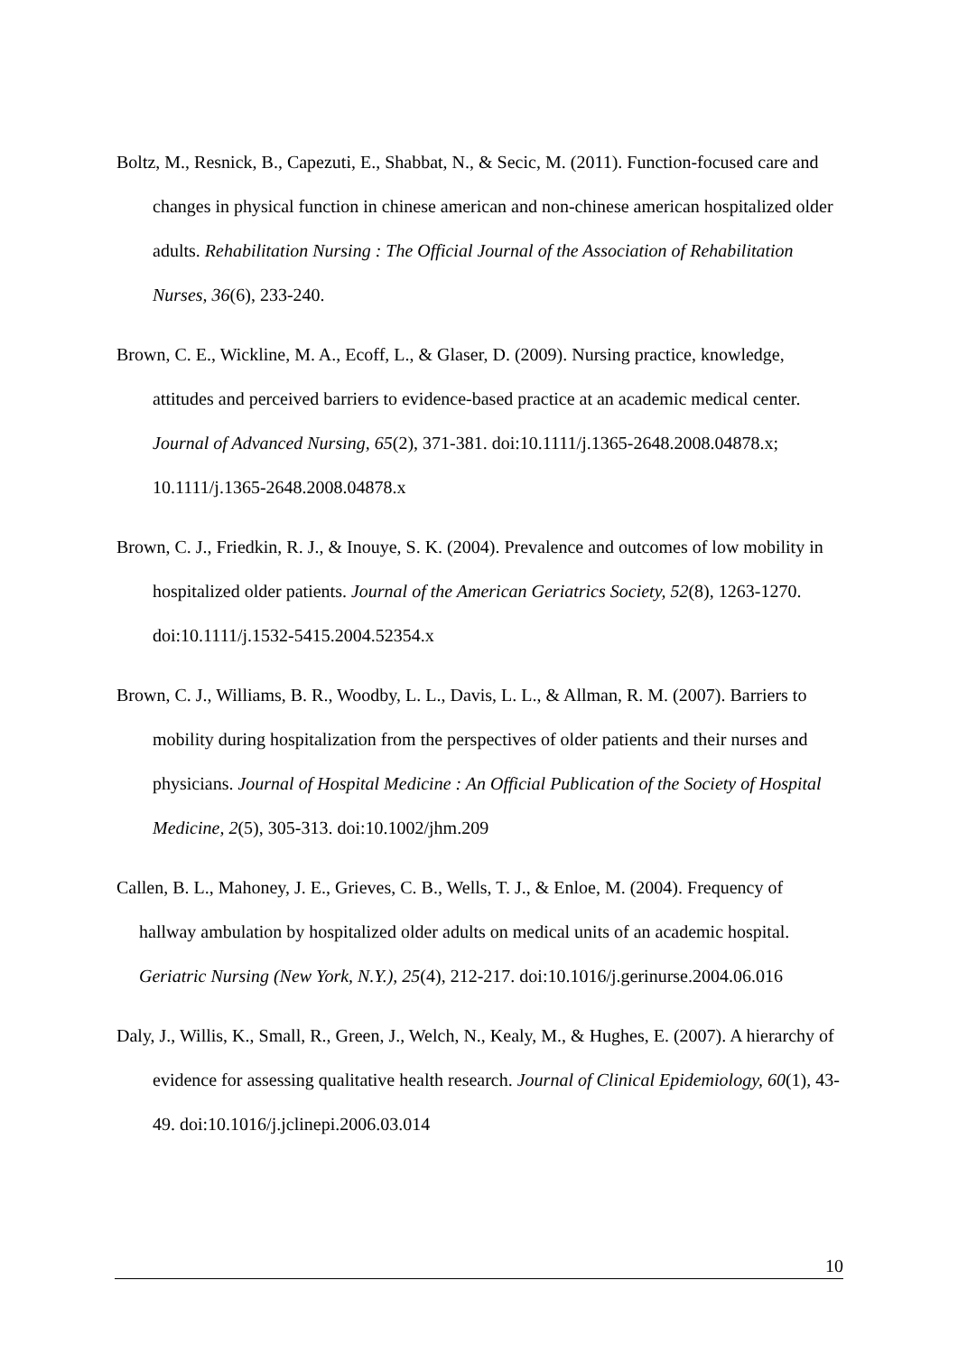Boltz, M., Resnick, B., Capezuti, E., Shabbat, N., & Secic, M. (2011). Function-focused care and changes in physical function in chinese american and non-chinese american hospitalized older adults. Rehabilitation Nursing : The Official Journal of the Association of Rehabilitation Nurses, 36(6), 233-240.
Brown, C. E., Wickline, M. A., Ecoff, L., & Glaser, D. (2009). Nursing practice, knowledge, attitudes and perceived barriers to evidence-based practice at an academic medical center. Journal of Advanced Nursing, 65(2), 371-381. doi:10.1111/j.1365-2648.2008.04878.x; 10.1111/j.1365-2648.2008.04878.x
Brown, C. J., Friedkin, R. J., & Inouye, S. K. (2004). Prevalence and outcomes of low mobility in hospitalized older patients. Journal of the American Geriatrics Society, 52(8), 1263-1270. doi:10.1111/j.1532-5415.2004.52354.x
Brown, C. J., Williams, B. R., Woodby, L. L., Davis, L. L., & Allman, R. M. (2007). Barriers to mobility during hospitalization from the perspectives of older patients and their nurses and physicians. Journal of Hospital Medicine : An Official Publication of the Society of Hospital Medicine, 2(5), 305-313. doi:10.1002/jhm.209
Callen, B. L., Mahoney, J. E., Grieves, C. B., Wells, T. J., & Enloe, M. (2004). Frequency of hallway ambulation by hospitalized older adults on medical units of an academic hospital. Geriatric Nursing (New York, N.Y.), 25(4), 212-217. doi:10.1016/j.gerinurse.2004.06.016
Daly, J., Willis, K., Small, R., Green, J., Welch, N., Kealy, M., & Hughes, E. (2007). A hierarchy of evidence for assessing qualitative health research. Journal of Clinical Epidemiology, 60(1), 43-49. doi:10.1016/j.jclinepi.2006.03.014
10